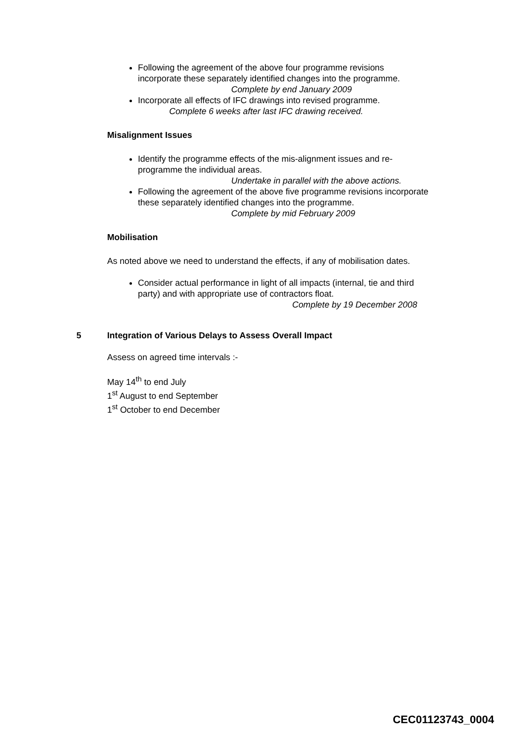Following the agreement of the above four programme revisions incorporate these separately identified changes into the programme.
Complete by end January 2009
Incorporate all effects of IFC drawings into revised programme.
Complete 6 weeks after last IFC drawing received.
Misalignment Issues
Identify the programme effects of the mis-alignment issues and re-programme the individual areas.
Undertake in parallel with the above actions.
Following the agreement of the above five programme revisions incorporate these separately identified changes into the programme.
Complete by mid February 2009
Mobilisation
As noted above we need to understand the effects, if any of mobilisation dates.
Consider actual performance in light of all impacts (internal, tie and third party) and with appropriate use of contractors float.
Complete by 19 December 2008
5 Integration of Various Delays to Assess Overall Impact
Assess on agreed time intervals :-
May 14<sup>th</sup> to end July
1<sup>st</sup> August to end September
1<sup>st</sup> October to end December
CEC01123743_0004